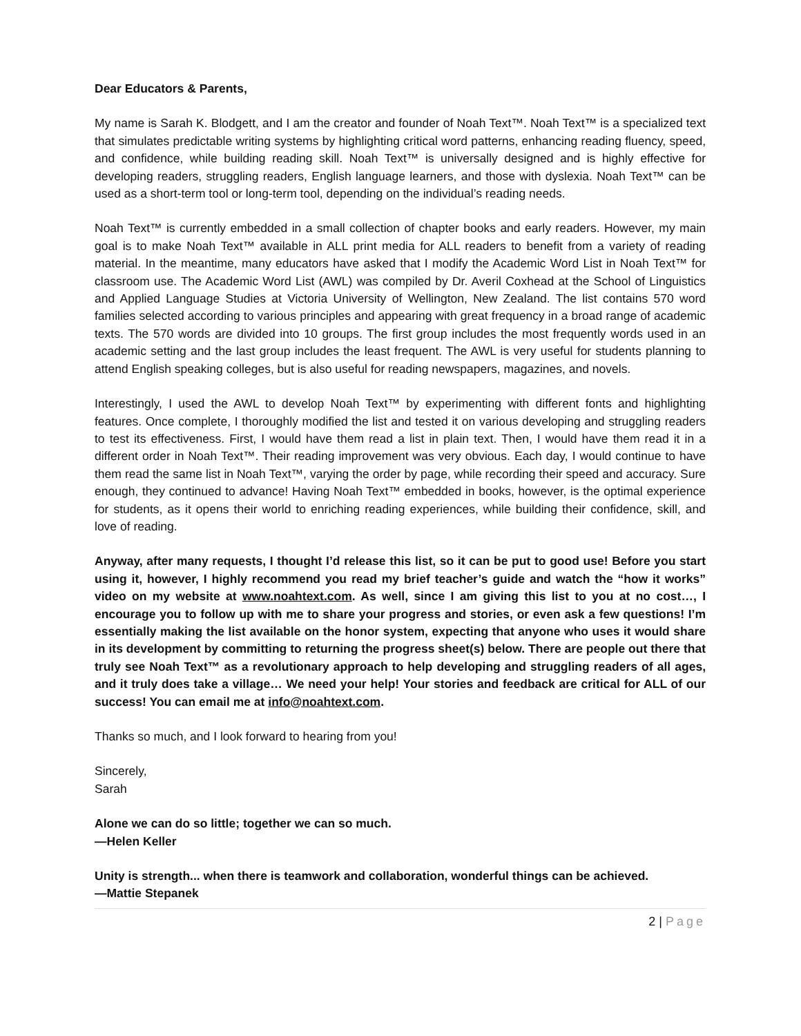Dear Educators & Parents,
My name is Sarah K. Blodgett, and I am the creator and founder of Noah Text™. Noah Text™ is a specialized text that simulates predictable writing systems by highlighting critical word patterns, enhancing reading fluency, speed, and confidence, while building reading skill. Noah Text™ is universally designed and is highly effective for developing readers, struggling readers, English language learners, and those with dyslexia. Noah Text™ can be used as a short-term tool or long-term tool, depending on the individual’s reading needs.
Noah Text™ is currently embedded in a small collection of chapter books and early readers. However, my main goal is to make Noah Text™ available in ALL print media for ALL readers to benefit from a variety of reading material. In the meantime, many educators have asked that I modify the Academic Word List in Noah Text™ for classroom use. The Academic Word List (AWL) was compiled by Dr. Averil Coxhead at the School of Linguistics and Applied Language Studies at Victoria University of Wellington, New Zealand. The list contains 570 word families selected according to various principles and appearing with great frequency in a broad range of academic texts. The 570 words are divided into 10 groups. The first group includes the most frequently words used in an academic setting and the last group includes the least frequent. The AWL is very useful for students planning to attend English speaking colleges, but is also useful for reading newspapers, magazines, and novels.
Interestingly, I used the AWL to develop Noah Text™ by experimenting with different fonts and highlighting features. Once complete, I thoroughly modified the list and tested it on various developing and struggling readers to test its effectiveness. First, I would have them read a list in plain text. Then, I would have them read it in a different order in Noah Text™. Their reading improvement was very obvious. Each day, I would continue to have them read the same list in Noah Text™, varying the order by page, while recording their speed and accuracy. Sure enough, they continued to advance! Having Noah Text™ embedded in books, however, is the optimal experience for students, as it opens their world to enriching reading experiences, while building their confidence, skill, and love of reading.
Anyway, after many requests, I thought I’d release this list, so it can be put to good use! Before you start using it, however, I highly recommend you read my brief teacher’s guide and watch the “how it works” video on my website at www.noahtext.com. As well, since I am giving this list to you at no cost…, I encourage you to follow up with me to share your progress and stories, or even ask a few questions! I’m essentially making the list available on the honor system, expecting that anyone who uses it would share in its development by committing to returning the progress sheet(s) below. There are people out there that truly see Noah Text™ as a revolutionary approach to help developing and struggling readers of all ages, and it truly does take a village… We need your help! Your stories and feedback are critical for ALL of our success! You can email me at info@noahtext.com.
Thanks so much, and I look forward to hearing from you!
Sincerely,
Sarah
Alone we can do so little; together we can so much.
—Helen Keller
Unity is strength... when there is teamwork and collaboration, wonderful things can be achieved.
—Mattie Stepanek
2 | Page